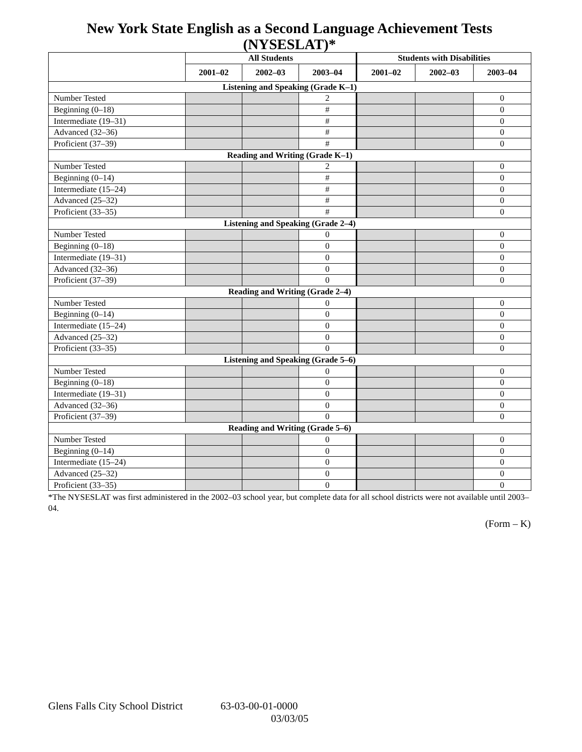New York State English as a Second Language Achievement Tests (NYSESLAT)*
| | All Students | | | Students with Disabilities | | |
| --- | --- | --- | --- | --- | --- | --- |
| | 2001–02 | 2002–03 | 2003–04 | 2001–02 | 2002–03 | 2003–04 |
| Listening and Speaking (Grade K–1) | | | | | | |
| Number Tested | | | 2 | | | 0 |
| Beginning (0–18) | | | # | | | 0 |
| Intermediate (19–31) | | | # | | | 0 |
| Advanced (32–36) | | | # | | | 0 |
| Proficient (37–39) | | | # | | | 0 |
| Reading and Writing (Grade K–1) | | | | | | |
| Number Tested | | | 2 | | | 0 |
| Beginning (0–14) | | | # | | | 0 |
| Intermediate (15–24) | | | # | | | 0 |
| Advanced (25–32) | | | # | | | 0 |
| Proficient (33–35) | | | # | | | 0 |
| Listening and Speaking (Grade 2–4) | | | | | | |
| Number Tested | | | 0 | | | 0 |
| Beginning (0–18) | | | 0 | | | 0 |
| Intermediate (19–31) | | | 0 | | | 0 |
| Advanced (32–36) | | | 0 | | | 0 |
| Proficient (37–39) | | | 0 | | | 0 |
| Reading and Writing (Grade 2–4) | | | | | | |
| Number Tested | | | 0 | | | 0 |
| Beginning (0–14) | | | 0 | | | 0 |
| Intermediate (15–24) | | | 0 | | | 0 |
| Advanced (25–32) | | | 0 | | | 0 |
| Proficient (33–35) | | | 0 | | | 0 |
| Listening and Speaking (Grade 5–6) | | | | | | |
| Number Tested | | | 0 | | | 0 |
| Beginning (0–18) | | | 0 | | | 0 |
| Intermediate (19–31) | | | 0 | | | 0 |
| Advanced (32–36) | | | 0 | | | 0 |
| Proficient (37–39) | | | 0 | | | 0 |
| Reading and Writing (Grade 5–6) | | | | | | |
| Number Tested | | | 0 | | | 0 |
| Beginning (0–14) | | | 0 | | | 0 |
| Intermediate (15–24) | | | 0 | | | 0 |
| Advanced (25–32) | | | 0 | | | 0 |
| Proficient (33–35) | | | 0 | | | 0 |
*The NYSESLAT was first administered in the 2002–03 school year, but complete data for all school districts were not available until 2003–04.
(Form – K)
Glens Falls City School District 63-03-00-01-0000
03/03/05